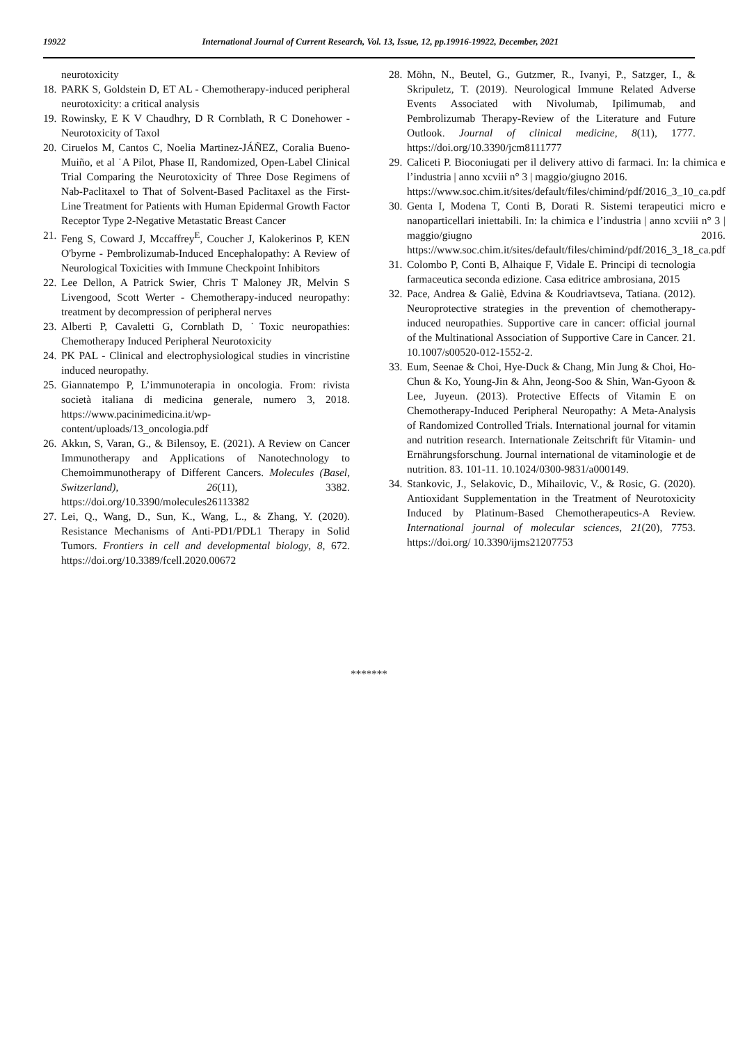19922 International Journal of Current Research, Vol. 13, Issue, 12, pp.19916-19922, December, 2021
neurotoxicity
18. PARK S, Goldstein D, ET AL - Chemotherapy-induced peripheral neurotoxicity: a critical analysis
19. Rowinsky, E K V Chaudhry, D R Cornblath, R C Donehower - Neurotoxicity of Taxol
20. Ciruelos M, Cantos C, Noelia Martinez-JÁÑEZ, Coralia Bueno-Muiño, et al ˙A Pilot, Phase II, Randomized, Open-Label Clinical Trial Comparing the Neurotoxicity of Three Dose Regimens of Nab-Paclitaxel to That of Solvent-Based Paclitaxel as the First-Line Treatment for Patients with Human Epidermal Growth Factor Receptor Type 2-Negative Metastatic Breast Cancer
21. Feng S, Coward J, Mccaffrey<sup>E</sup>, Coucher J, Kalokerinos P, KEN O'byrne - Pembrolizumab-Induced Encephalopathy: A Review of Neurological Toxicities with Immune Checkpoint Inhibitors
22. Lee Dellon, A Patrick Swier, Chris T Maloney JR, Melvin S Livengood, Scott Werter - Chemotherapy-induced neuropathy: treatment by decompression of peripheral nerves
23. Alberti P, Cavaletti G, Cornblath D, ˙Toxic neuropathies: Chemotherapy Induced Peripheral Neurotoxicity
24. PK PAL - Clinical and electrophysiological studies in vincristine induced neuropathy.
25. Giannatempo P, L’immunoterapia in oncologia. From: rivista società italiana di medicina generale, numero 3, 2018. https://www.pacinimedicina.it/wp-content/uploads/13_oncologia.pdf
26. Akkın, S, Varan, G., & Bilensoy, E. (2021). A Review on Cancer Immunotherapy and Applications of Nanotechnology to Chemoimmunotherapy of Different Cancers. Molecules (Basel, Switzerland), 26(11), 3382. https://doi.org/10.3390/molecules26113382
27. Lei, Q., Wang, D., Sun, K., Wang, L., & Zhang, Y. (2020). Resistance Mechanisms of Anti-PD1/PDL1 Therapy in Solid Tumors. Frontiers in cell and developmental biology, 8, 672. https://doi.org/10.3389/fcell.2020.00672
28. Möhn, N., Beutel, G., Gutzmer, R., Ivanyi, P., Satzger, I., & Skripuletz, T. (2019). Neurological Immune Related Adverse Events Associated with Nivolumab, Ipilimumab, and Pembrolizumab Therapy-Review of the Literature and Future Outlook. Journal of clinical medicine, 8(11), 1777. https://doi.org/10.3390/jcm8111777
29. Caliceti P. Bioconiugati per il delivery attivo di farmaci. In: la chimica e l’industria | anno xcviii n° 3 | maggio/giugno 2016.
https://www.soc.chim.it/sites/default/files/chimind/pdf/2016_3_10_ca.pdf
30. Genta I, Modena T, Conti B, Dorati R. Sistemi terapeutici micro e nanoparticellari iniettabili. In: la chimica e l’industria | anno xcviii n° 3 | maggio/giugno 2016. https://www.soc.chim.it/sites/default/files/chimind/pdf/2016_3_18_ca.pdf
31. Colombo P, Conti B, Alhaique F, Vidale E. Principi di tecnologia farmaceutica seconda edizione. Casa editrice ambrosiana, 2015
32. Pace, Andrea & Galiè, Edvina & Koudriavtseva, Tatiana. (2012). Neuroprotective strategies in the prevention of chemotherapy-induced neuropathies. Supportive care in cancer: official journal of the Multinational Association of Supportive Care in Cancer. 21. 10.1007/s00520-012-1552-2.
33. Eum, Seenae & Choi, Hye-Duck & Chang, Min Jung & Choi, Ho-Chun & Ko, Young-Jin & Ahn, Jeong-Soo & Shin, Wan-Gyoon & Lee, Juyeun. (2013). Protective Effects of Vitamin E on Chemotherapy-Induced Peripheral Neuropathy: A Meta-Analysis of Randomized Controlled Trials. International journal for vitamin and nutrition research. Internationale Zeitschrift für Vitamin- und Ernährungsforschung. Journal international de vitaminologie et de nutrition. 83. 101-11. 10.1024/0300-9831/a000149.
34. Stankovic, J., Selakovic, D., Mihailovic, V., & Rosic, G. (2020). Antioxidant Supplementation in the Treatment of Neurotoxicity Induced by Platinum-Based Chemotherapeutics-A Review. International journal of molecular sciences, 21(20), 7753. https://doi.org/ 10.3390/ijms21207753
*******